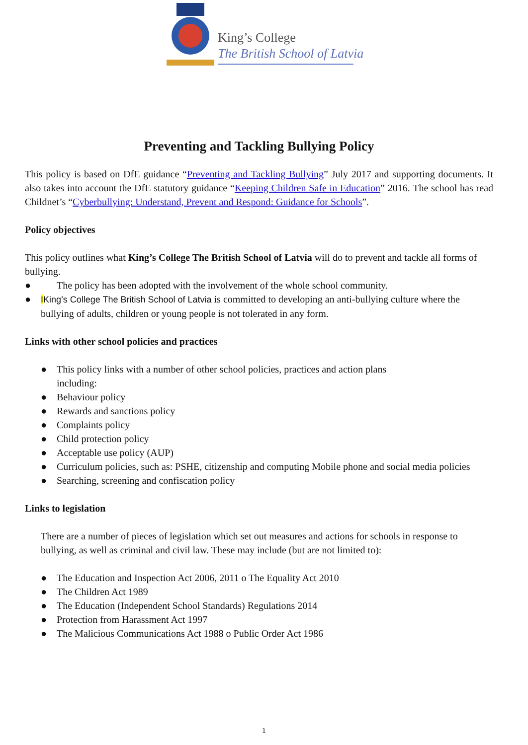King’s College
The British School of Latvia
Preventing and Tackling Bullying Policy
This policy is based on DfE guidance “Preventing and Tackling Bullying” July 2017 and supporting documents. It also takes into account the DfE statutory guidance “Keeping Children Safe in Education” 2016. The school has read Childnet’s “Cyberbullying: Understand, Prevent and Respond: Guidance for Schools”.
Policy objectives
This policy outlines what King’s College The British School of Latvia will do to prevent and tackle all forms of bullying.
● The policy has been adopted with the involvement of the whole school community.
● IKing’s College The British School of Latvia is committed to developing an anti-bullying culture where the bullying of adults, children or young people is not tolerated in any form.
Links with other school policies and practices
● This policy links with a number of other school policies, practices and action plans
including:
● Behaviour policy
● Rewards and sanctions policy
● Complaints policy
● Child protection policy
● Acceptable use policy (AUP)
● Curriculum policies, such as: PSHE, citizenship and computing Mobile phone and social media policies
● Searching, screening and confiscation policy
Links to legislation
There are a number of pieces of legislation which set out measures and actions for schools in response to bullying, as well as criminal and civil law. These may include (but are not limited to):
● The Education and Inspection Act 2006, 2011 o The Equality Act 2010
● The Children Act 1989
● The Education (Independent School Standards) Regulations 2014
● Protection from Harassment Act 1997
● The Malicious Communications Act 1988 o Public Order Act 1986
1